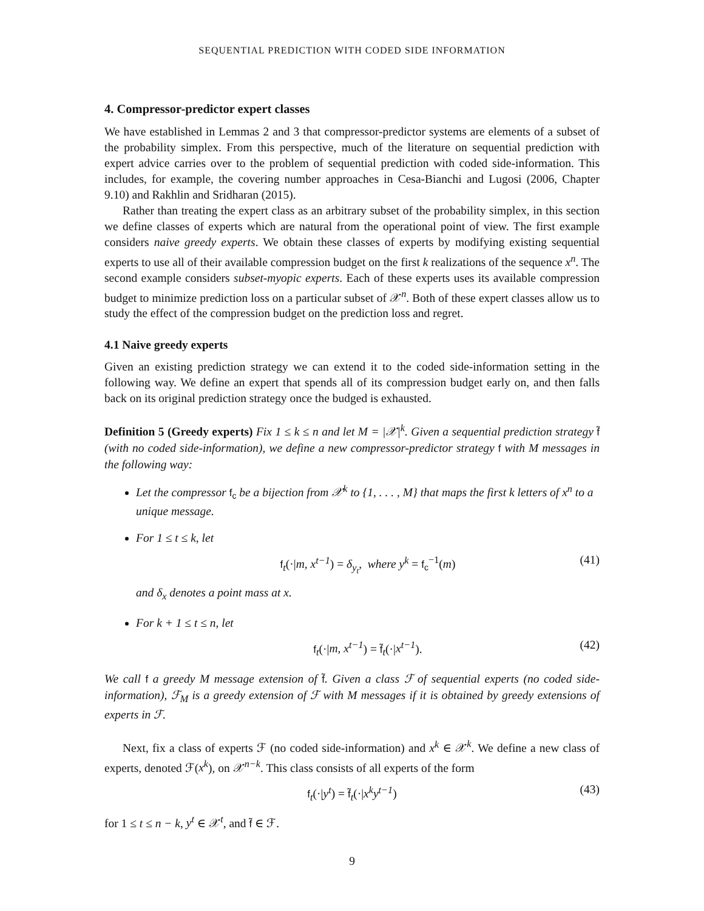SEQUENTIAL PREDICTION WITH CODED SIDE INFORMATION
4. Compressor-predictor expert classes
We have established in Lemmas 2 and 3 that compressor-predictor systems are elements of a subset of the probability simplex. From this perspective, much of the literature on sequential prediction with expert advice carries over to the problem of sequential prediction with coded side-information. This includes, for example, the covering number approaches in Cesa-Bianchi and Lugosi (2006, Chapter 9.10) and Rakhlin and Sridharan (2015).
Rather than treating the expert class as an arbitrary subset of the probability simplex, in this section we define classes of experts which are natural from the operational point of view. The first example considers naive greedy experts. We obtain these classes of experts by modifying existing sequential experts to use all of their available compression budget on the first k realizations of the sequence x<sup>n</sup>. The second example considers subset-myopic experts. Each of these experts uses its available compression budget to minimize prediction loss on a particular subset of 𝒳<sup>n</sup>. Both of these expert classes allow us to study the effect of the compression budget on the prediction loss and regret.
4.1 Naive greedy experts
Given an existing prediction strategy we can extend it to the coded side-information setting in the following way. We define an expert that spends all of its compression budget early on, and then falls back on its original prediction strategy once the budged is exhausted.
Definition 5 (Greedy experts) Fix 1 ≤ k ≤ n and let M = |𝒳|<sup>k</sup>. Given a sequential prediction strategy f̃ (with no coded side-information), we define a new compressor-predictor strategy f with M messages in the following way:
Let the compressor f<sub>c</sub> be a bijection from 𝒳<sup>k</sup> to {1, . . . , M} that maps the first k letters of x<sup>n</sup> to a unique message.
For 1 ≤ t ≤ k, let
f<sub>t</sub>(·|m, x<sup>t−1</sup>) = δ<sub>y<sub>t</sub></sub>, where y<sup>k</sup> = f<sub>c</sub><sup>−1</sup>(m) (41)
and δ<sub>x</sub> denotes a point mass at x.
For k + 1 ≤ t ≤ n, let
f<sub>t</sub>(·|m, x<sup>t−1</sup>) = f̃<sub>t</sub>(·|x<sup>t−1</sup>). (42)
We call f a greedy M message extension of f̃. Given a class ℱ of sequential experts (no coded side-information), ℱ<sub>M</sub> is a greedy extension of ℱ with M messages if it is obtained by greedy extensions of experts in ℱ.
Next, fix a class of experts ℱ (no coded side-information) and x<sup>k</sup> ∈ 𝒳<sup>k</sup>. We define a new class of experts, denoted ℱ(x<sup>k</sup>), on 𝒳<sup>n−k</sup>. This class consists of all experts of the form
f<sub>t</sub>(·|y<sup>t</sup>) = f̃<sub>t</sub>(·|x<sup>k</sup>y<sup>t−1</sup>) (43)
for 1 ≤ t ≤ n − k, y<sup>t</sup> ∈ 𝒳<sup>t</sup>, and f̃ ∈ ℱ.
9